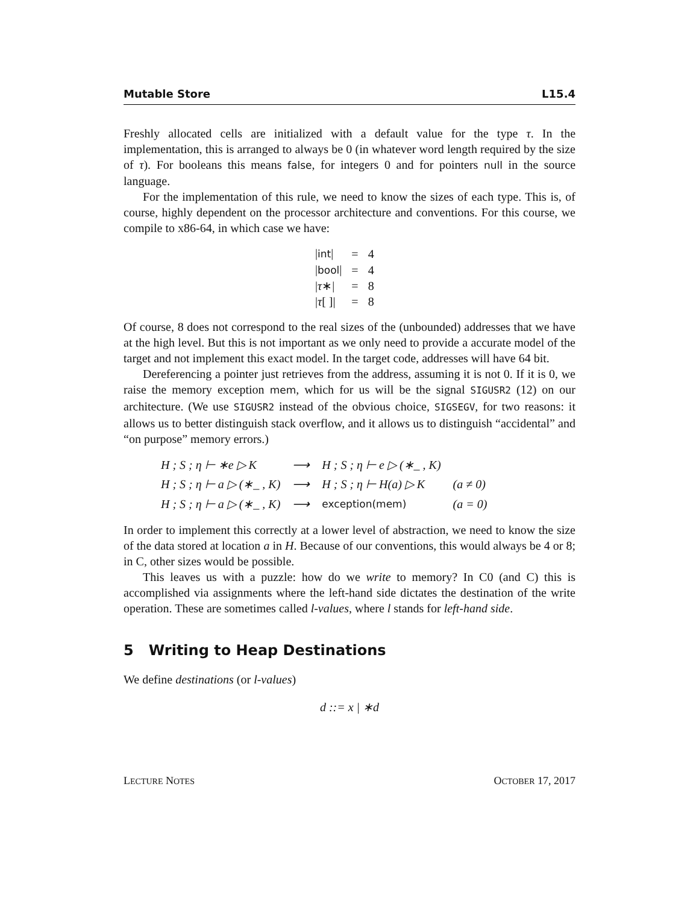Mutable Store L15.4
Freshly allocated cells are initialized with a default value for the type τ. In the implementation, this is arranged to always be 0 (in whatever word length required by the size of τ). For booleans this means false, for integers 0 and for pointers null in the source language.
For the implementation of this rule, we need to know the sizes of each type. This is, of course, highly dependent on the processor architecture and conventions. For this course, we compile to x86-64, in which case we have:
| / int / | = | 4 |
| / bool / | = | 4 |
| / τ ∗/ | = | 8 |
| / τ [ ]/ | = | 8 |
Of course, 8 does not correspond to the real sizes of the (unbounded) addresses that we have at the high level. But this is not important as we only need to provide a accurate model of the target and not implement this exact model. In the target code, addresses will have 64 bit.
Dereferencing a pointer just retrieves from the address, assuming it is not 0. If it is 0, we raise the memory exception mem, which for us will be the signal SIGUSR2 (12) on our architecture. (We use SIGUSR2 instead of the obvious choice, SIGSEGV, for two reasons: it allows us to better distinguish stack overflow, and it allows us to distinguish “accidental” and “on purpose” memory errors.)
| H ; S ; η ⊢ ∗e ▷ K | ⟶ | H ; S ; η ⊢ e ▷ (∗_ , K) | |
| H ; S ; η ⊢ a ▷ (∗_ , K) | ⟶ | H ; S ; η ⊢ H(a) ▷ K | (a ≠ 0) |
| H ; S ; η ⊢ a ▷ (∗_ , K) | ⟶ | exception(mem) | (a = 0) |
In order to implement this correctly at a lower level of abstraction, we need to know the size of the data stored at location a in H. Because of our conventions, this would always be 4 or 8; in C, other sizes would be possible.
This leaves us with a puzzle: how do we write to memory? In C0 (and C) this is accomplished via assignments where the left-hand side dictates the destination of the write operation. These are sometimes called l-values, where l stands for left-hand side.
5 Writing to Heap Destinations
We define destinations (or l-values)
d ::= x | ∗d
LECTURE NOTES OCTOBER 17, 2017